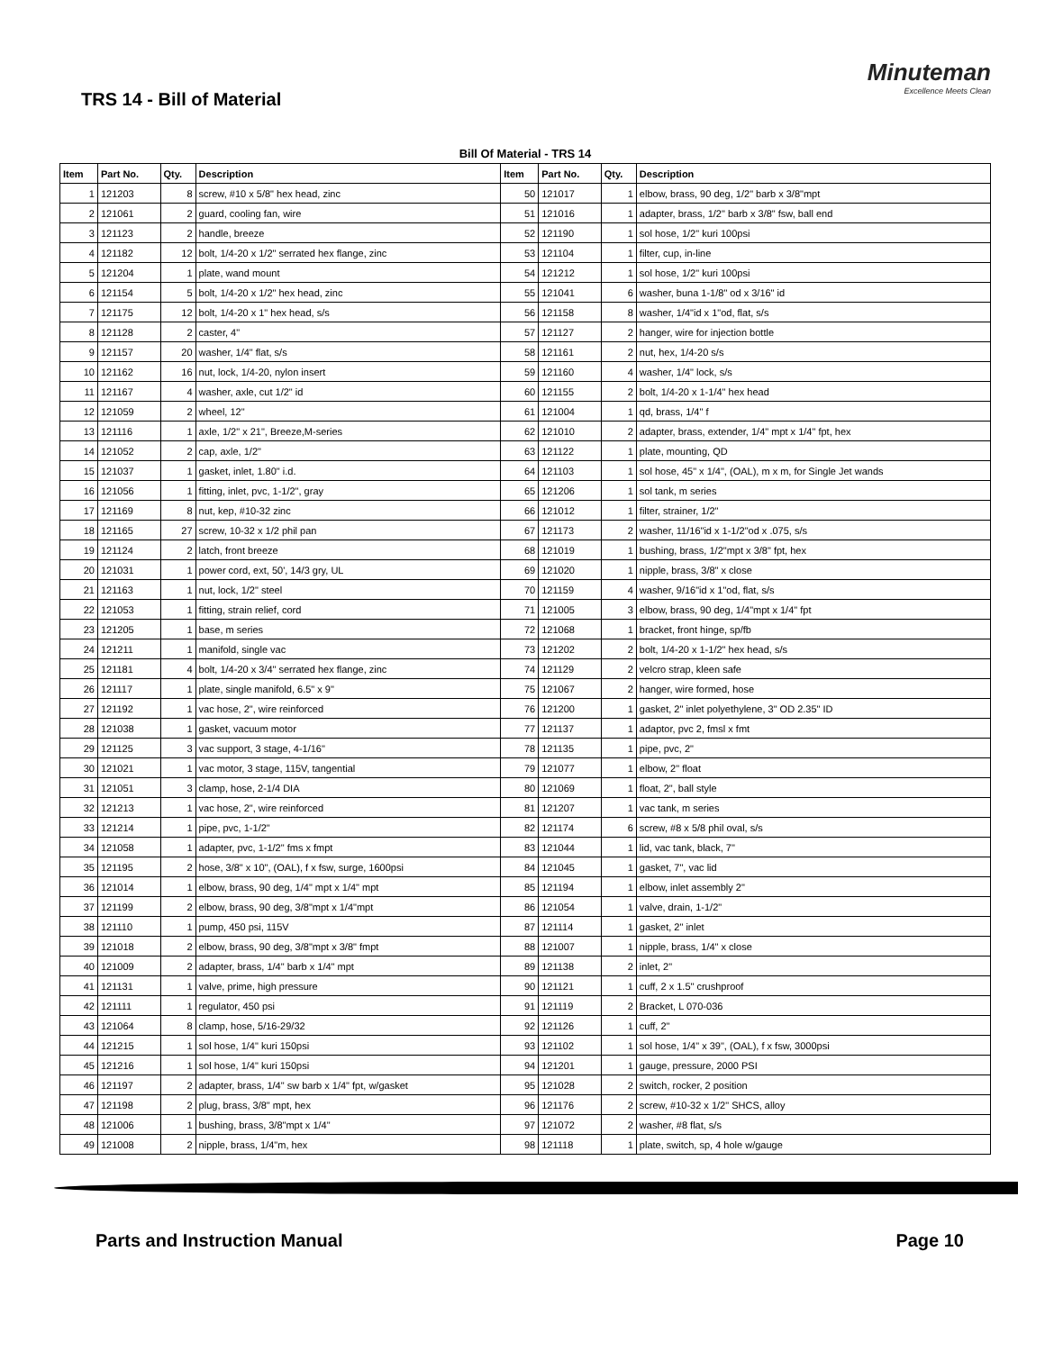TRS 14 - Bill of Material
Minuteman
Excellence Meets Clean
Bill Of Material - TRS 14
| Item | Part No. | Qty. | Description | Item | Part No. | Qty. | Description |
| --- | --- | --- | --- | --- | --- | --- | --- |
| 1 | 121203 | 8 | screw, #10 x 5/8" hex head, zinc | 50 | 121017 | 1 | elbow, brass, 90 deg, 1/2" barb x 3/8"mpt |
| 2 | 121061 | 2 | guard, cooling fan, wire | 51 | 121016 | 1 | adapter, brass, 1/2" barb x 3/8" fsw, ball end |
| 3 | 121123 | 2 | handle, breeze | 52 | 121190 | 1 | sol hose, 1/2" kuri 100psi |
| 4 | 121182 | 12 | bolt, 1/4-20 x 1/2" serrated hex flange, zinc | 53 | 121104 | 1 | filter, cup, in-line |
| 5 | 121204 | 1 | plate, wand mount | 54 | 121212 | 1 | sol hose, 1/2" kuri 100psi |
| 6 | 121154 | 5 | bolt, 1/4-20 x 1/2" hex head, zinc | 55 | 121041 | 6 | washer, buna 1-1/8" od x 3/16" id |
| 7 | 121175 | 12 | bolt, 1/4-20 x 1" hex head, s/s | 56 | 121158 | 8 | washer, 1/4"id x 1"od, flat, s/s |
| 8 | 121128 | 2 | caster, 4" | 57 | 121127 | 2 | hanger, wire for injection bottle |
| 9 | 121157 | 20 | washer, 1/4" flat, s/s | 58 | 121161 | 2 | nut, hex, 1/4-20 s/s |
| 10 | 121162 | 16 | nut, lock, 1/4-20, nylon insert | 59 | 121160 | 4 | washer, 1/4" lock, s/s |
| 11 | 121167 | 4 | washer, axle, cut 1/2" id | 60 | 121155 | 2 | bolt, 1/4-20 x 1-1/4" hex head |
| 12 | 121059 | 2 | wheel, 12" | 61 | 121004 | 1 | qd, brass, 1/4" f |
| 13 | 121116 | 1 | axle, 1/2" x 21", Breeze,M-series | 62 | 121010 | 2 | adapter, brass, extender, 1/4" mpt x 1/4" fpt, hex |
| 14 | 121052 | 2 | cap, axle, 1/2" | 63 | 121122 | 1 | plate, mounting, QD |
| 15 | 121037 | 1 | gasket, inlet, 1.80" i.d. | 64 | 121103 | 1 | sol hose, 45" x 1/4", (OAL), m x m, for Single Jet wands |
| 16 | 121056 | 1 | fitting, inlet, pvc, 1-1/2", gray | 65 | 121206 | 1 | sol tank, m series |
| 17 | 121169 | 8 | nut, kep, #10-32 zinc | 66 | 121012 | 1 | filter, strainer, 1/2" |
| 18 | 121165 | 27 | screw, 10-32 x 1/2 phil pan | 67 | 121173 | 2 | washer, 11/16"id x 1-1/2"od x .075, s/s |
| 19 | 121124 | 2 | latch, front breeze | 68 | 121019 | 1 | bushing, brass, 1/2"mpt x 3/8" fpt, hex |
| 20 | 121031 | 1 | power cord, ext, 50', 14/3 gry, UL | 69 | 121020 | 1 | nipple, brass, 3/8" x close |
| 21 | 121163 | 1 | nut, lock, 1/2" steel | 70 | 121159 | 4 | washer, 9/16"id x 1"od, flat, s/s |
| 22 | 121053 | 1 | fitting, strain relief, cord | 71 | 121005 | 3 | elbow, brass, 90 deg, 1/4"mpt x 1/4" fpt |
| 23 | 121205 | 1 | base, m series | 72 | 121068 | 1 | bracket, front hinge, sp/fb |
| 24 | 121211 | 1 | manifold, single vac | 73 | 121202 | 2 | bolt, 1/4-20 x 1-1/2" hex head, s/s |
| 25 | 121181 | 4 | bolt, 1/4-20 x 3/4" serrated hex flange, zinc | 74 | 121129 | 2 | velcro strap, kleen safe |
| 26 | 121117 | 1 | plate, single manifold, 6.5" x 9" | 75 | 121067 | 2 | hanger, wire formed, hose |
| 27 | 121192 | 1 | vac hose, 2", wire reinforced | 76 | 121200 | 1 | gasket, 2" inlet polyethylene, 3" OD 2.35" ID |
| 28 | 121038 | 1 | gasket, vacuum motor | 77 | 121137 | 1 | adaptor, pvc 2, fmsl x fmt |
| 29 | 121125 | 3 | vac support, 3 stage, 4-1/16" | 78 | 121135 | 1 | pipe, pvc, 2" |
| 30 | 121021 | 1 | vac motor, 3 stage, 115V, tangential | 79 | 121077 | 1 | elbow, 2" float |
| 31 | 121051 | 3 | clamp, hose, 2-1/4 DIA | 80 | 121069 | 1 | float, 2", ball style |
| 32 | 121213 | 1 | vac hose, 2", wire reinforced | 81 | 121207 | 1 | vac tank, m series |
| 33 | 121214 | 1 | pipe, pvc, 1-1/2" | 82 | 121174 | 6 | screw, #8 x 5/8 phil oval, s/s |
| 34 | 121058 | 1 | adapter, pvc, 1-1/2" fms x fmpt | 83 | 121044 | 1 | lid, vac tank, black, 7" |
| 35 | 121195 | 2 | hose, 3/8" x 10", (OAL), f x fsw, surge, 1600psi | 84 | 121045 | 1 | gasket, 7", vac lid |
| 36 | 121014 | 1 | elbow, brass, 90 deg, 1/4" mpt x 1/4" mpt | 85 | 121194 | 1 | elbow, inlet assembly 2" |
| 37 | 121199 | 2 | elbow, brass, 90 deg, 3/8"mpt x 1/4"mpt | 86 | 121054 | 1 | valve, drain, 1-1/2" |
| 38 | 121110 | 1 | pump, 450 psi, 115V | 87 | 121114 | 1 | gasket, 2" inlet |
| 39 | 121018 | 2 | elbow, brass, 90 deg, 3/8"mpt x 3/8" fmpt | 88 | 121007 | 1 | nipple, brass, 1/4" x close |
| 40 | 121009 | 2 | adapter, brass, 1/4" barb x 1/4" mpt | 89 | 121138 | 2 | inlet, 2" |
| 41 | 121131 | 1 | valve, prime, high pressure | 90 | 121121 | 1 | cuff, 2 x 1.5" crushproof |
| 42 | 121111 | 1 | regulator, 450 psi | 91 | 121119 | 2 | Bracket, L 070-036 |
| 43 | 121064 | 8 | clamp, hose, 5/16-29/32 | 92 | 121126 | 1 | cuff, 2" |
| 44 | 121215 | 1 | sol hose, 1/4" kuri 150psi | 93 | 121102 | 1 | sol hose, 1/4" x 39", (OAL), f x fsw, 3000psi |
| 45 | 121216 | 1 | sol hose, 1/4" kuri 150psi | 94 | 121201 | 1 | gauge, pressure, 2000 PSI |
| 46 | 121197 | 2 | adapter, brass, 1/4" sw barb x 1/4" fpt, w/gasket | 95 | 121028 | 2 | switch, rocker, 2 position |
| 47 | 121198 | 2 | plug, brass, 3/8" mpt, hex | 96 | 121176 | 2 | screw, #10-32 x 1/2" SHCS, alloy |
| 48 | 121006 | 1 | bushing, brass, 3/8"mpt x 1/4" | 97 | 121072 | 2 | washer, #8 flat, s/s |
| 49 | 121008 | 2 | nipple, brass, 1/4"m, hex | 98 | 121118 | 1 | plate, switch, sp, 4 hole w/gauge |
Parts and Instruction Manual Page 10